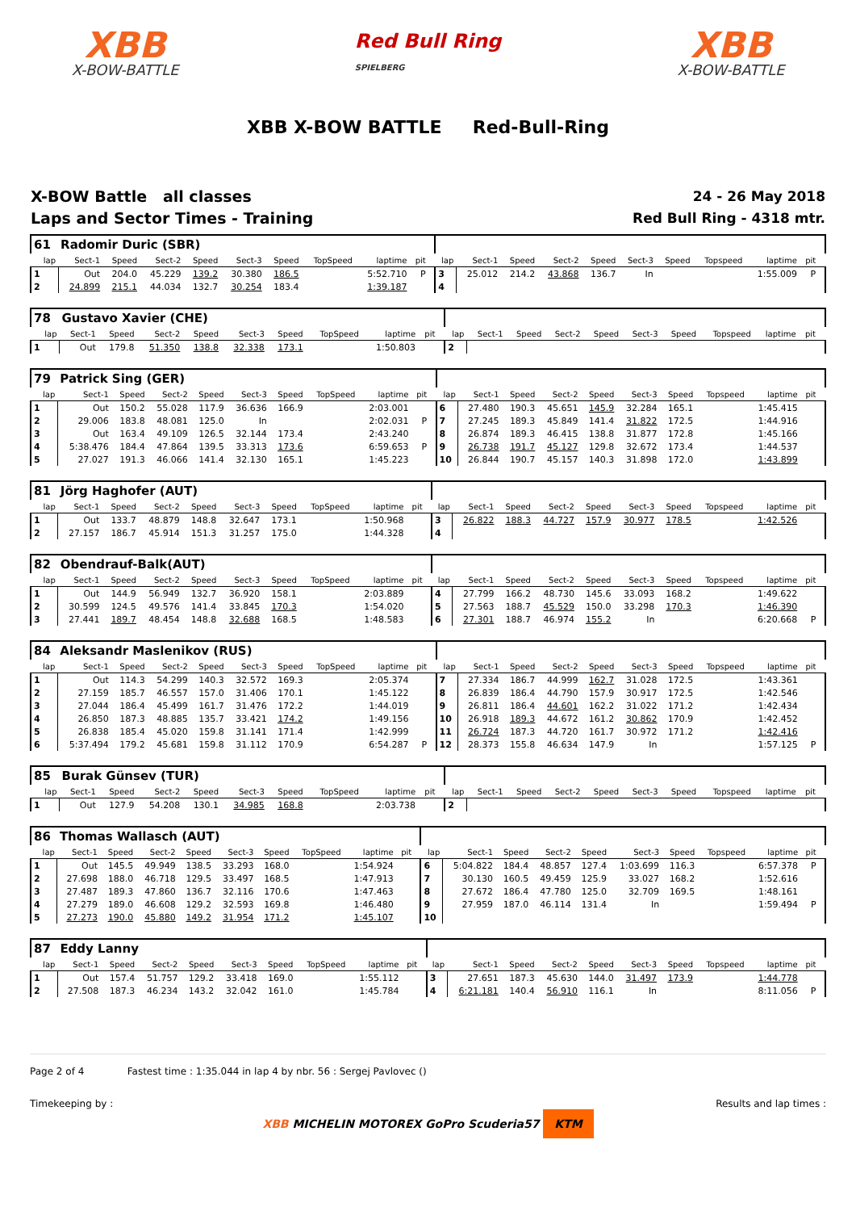XBB
X-BOW-BATTLE
Red Bull Ring
SPIELBERG
XBB
X-BOW-BATTLE
XBB X-BOW BATTLE Red-Bull-Ring
X-BOW Battle all classes
Laps and Sector Times - Training
24 - 26 May 2018
Red Bull Ring - 4318 mtr.
| 61 | Radomir Duric (SBR) | | | | | | | | | | | | | | | | | | | | |
| lap | Sect-1 | Speed | Sect-2 | Speed | Sect-3 | Speed | TopSpeed | laptime | pit | | lap | Sect-1 | Speed | Sect-2 | Speed | Sect-3 | Speed | Topspeed | laptime | pit | |
| 1 | Out | 204.0 | 45.229 | 139.2 | 30.380 | 186.5 | | 5:52.710 | P | | 3 | 25.012 | 214.2 | 43.868 | 136.7 | In | | | 1:55.009 | P | |
| 2 | 24.899 | 215.1 | 44.034 | 132.7 | 30.254 | 183.4 | | 1:39.187 | | | 4 | | | | | | | | | | |
| 78 | Gustavo Xavier (CHE) | | | | | | | | | | | | | | | | | | | | |
| lap | Sect-1 | Speed | Sect-2 | Speed | Sect-3 | Speed | TopSpeed | laptime | pit | | lap | Sect-1 | Speed | Sect-2 | Speed | Sect-3 | Speed | Topspeed | laptime | pit | |
| 1 | Out | 179.8 | 51.350 | 138.8 | 32.338 | 173.1 | | 1:50.803 | | | 2 | | | | | | | | | | |
| 79 | Patrick Sing (GER) | | | | | | | | | | | | | | | | | | | | |
| lap | Sect-1 | Speed | Sect-2 | Speed | Sect-3 | Speed | TopSpeed | laptime | pit | | lap | Sect-1 | Speed | Sect-2 | Speed | Sect-3 | Speed | Topspeed | laptime | pit | |
| 1 | Out | 150.2 | 55.028 | 117.9 | 36.636 | 166.9 | | 2:03.001 | | | 6 | 27.480 | 190.3 | 45.651 | 145.9 | 32.284 | 165.1 | | 1:45.415 | | |
| 2 | 29.006 | 183.8 | 48.081 | 125.0 | In | | | 2:02.031 | P | | 7 | 27.245 | 189.3 | 45.849 | 141.4 | 31.822 | 172.5 | | 1:44.916 | | |
| 3 | Out | 163.4 | 49.109 | 126.5 | 32.144 | 173.4 | | 2:43.240 | | | 8 | 26.874 | 189.3 | 46.415 | 138.8 | 31.877 | 172.8 | | 1:45.166 | | |
| 4 | 5:38.476 | 184.4 | 47.864 | 139.5 | 33.313 | 173.6 | | 6:59.653 | P | | 9 | 26.738 | 191.7 | 45.127 | 129.8 | 32.672 | 173.4 | | 1:44.537 | | |
| 5 | 27.027 | 191.3 | 46.066 | 141.4 | 32.130 | 165.1 | | 1:45.223 | | | 10 | 26.844 | 190.7 | 45.157 | 140.3 | 31.898 | 172.0 | | 1:43.899 | | |
| 81 | Jörg Haghofer (AUT) | | | | | | | | | | | | | | | | | | | | |
| lap | Sect-1 | Speed | Sect-2 | Speed | Sect-3 | Speed | TopSpeed | laptime | pit | | lap | Sect-1 | Speed | Sect-2 | Speed | Sect-3 | Speed | Topspeed | laptime | pit | |
| 1 | Out | 133.7 | 48.879 | 148.8 | 32.647 | 173.1 | | 1:50.968 | | | 3 | 26.822 | 188.3 | 44.727 | 157.9 | 30.977 | 178.5 | | 1:42.526 | | |
| 2 | 27.157 | 186.7 | 45.914 | 151.3 | 31.257 | 175.0 | | 1:44.328 | | | 4 | | | | | | | | | | |
| 82 | Obendrauf-Balk(AUT) | | | | | | | | | | | | | | | | | | | | |
| lap | Sect-1 | Speed | Sect-2 | Speed | Sect-3 | Speed | TopSpeed | laptime | pit | | lap | Sect-1 | Speed | Sect-2 | Speed | Sect-3 | Speed | Topspeed | laptime | pit | |
| 1 | Out | 144.9 | 56.949 | 132.7 | 36.920 | 158.1 | | 2:03.889 | | | 4 | 27.799 | 166.2 | 48.730 | 145.6 | 33.093 | 168.2 | | 1:49.622 | | |
| 2 | 30.599 | 124.5 | 49.576 | 141.4 | 33.845 | 170.3 | | 1:54.020 | | | 5 | 27.563 | 188.7 | 45.529 | 150.0 | 33.298 | 170.3 | | 1:46.390 | | |
| 3 | 27.441 | 189.7 | 48.454 | 148.8 | 32.688 | 168.5 | | 1:48.583 | | | 6 | 27.301 | 188.7 | 46.974 | 155.2 | In | | | 6:20.668 | P | |
| 84 | Aleksandr Maslenikov (RUS) | | | | | | | | | | | | | | | | | | | | |
| lap | Sect-1 | Speed | Sect-2 | Speed | Sect-3 | Speed | TopSpeed | laptime | pit | | lap | Sect-1 | Speed | Sect-2 | Speed | Sect-3 | Speed | Topspeed | laptime | pit | |
| 1 | Out | 114.3 | 54.299 | 140.3 | 32.572 | 169.3 | | 2:05.374 | | | 7 | 27.334 | 186.7 | 44.999 | 162.7 | 31.028 | 172.5 | | 1:43.361 | | |
| 2 | 27.159 | 185.7 | 46.557 | 157.0 | 31.406 | 170.1 | | 1:45.122 | | | 8 | 26.839 | 186.4 | 44.790 | 157.9 | 30.917 | 172.5 | | 1:42.546 | | |
| 3 | 27.044 | 186.4 | 45.499 | 161.7 | 31.476 | 172.2 | | 1:44.019 | | | 9 | 26.811 | 186.4 | 44.601 | 162.2 | 31.022 | 171.2 | | 1:42.434 | | |
| 4 | 26.850 | 187.3 | 48.885 | 135.7 | 33.421 | 174.2 | | 1:49.156 | | | 10 | 26.918 | 189.3 | 44.672 | 161.2 | 30.862 | 170.9 | | 1:42.452 | | |
| 5 | 26.838 | 185.4 | 45.020 | 159.8 | 31.141 | 171.4 | | 1:42.999 | | | 11 | 26.724 | 187.3 | 44.720 | 161.7 | 30.972 | 171.2 | | 1:42.416 | | |
| 6 | 5:37.494 | 179.2 | 45.681 | 159.8 | 31.112 | 170.9 | | 6:54.287 | P | | 12 | 28.373 | 155.8 | 46.634 | 147.9 | In | | | 1:57.125 | P | |
| 85 | Burak Günsev (TUR) | | | | | | | | | | | | | | | | | | | | |
| lap | Sect-1 | Speed | Sect-2 | Speed | Sect-3 | Speed | TopSpeed | laptime | pit | | lap | Sect-1 | Speed | Sect-2 | Speed | Sect-3 | Speed | Topspeed | laptime | pit | |
| 1 | Out | 127.9 | 54.208 | 130.1 | 34.985 | 168.8 | | 2:03.738 | | | 2 | | | | | | | | | | |
| 86 | Thomas Wallasch (AUT) | | | | | | | | | | | | | | | | | | | | |
| lap | Sect-1 | Speed | Sect-2 | Speed | Sect-3 | Speed | TopSpeed | laptime | pit | | lap | Sect-1 | Speed | Sect-2 | Speed | Sect-3 | Speed | Topspeed | laptime | pit | |
| 1 | Out | 145.5 | 49.949 | 138.5 | 33.293 | 168.0 | | 1:54.924 | | | 6 | 5:04.822 | 184.4 | 48.857 | 127.4 | 1:03.699 | 116.3 | | 6:57.378 | P | |
| 2 | 27.698 | 188.0 | 46.718 | 129.5 | 33.497 | 168.5 | | 1:47.913 | | | 7 | 30.130 | 160.5 | 49.459 | 125.9 | 33.027 | 168.2 | | 1:52.616 | | |
| 3 | 27.487 | 189.3 | 47.860 | 136.7 | 32.116 | 170.6 | | 1:47.463 | | | 8 | 27.672 | 186.4 | 47.780 | 125.0 | 32.709 | 169.5 | | 1:48.161 | | |
| 4 | 27.279 | 189.0 | 46.608 | 129.2 | 32.593 | 169.8 | | 1:46.480 | | | 9 | 27.959 | 187.0 | 46.114 | 131.4 | In | | | 1:59.494 | P | |
| 5 | 27.273 | 190.0 | 45.880 | 149.2 | 31.954 | 171.2 | | 1:45.107 | | | 10 | | | | | | | | | | |
| 87 | Eddy Lanny | | | | | | | | | | | | | | | | | | | | |
| lap | Sect-1 | Speed | Sect-2 | Speed | Sect-3 | Speed | TopSpeed | laptime | pit | | lap | Sect-1 | Speed | Sect-2 | Speed | Sect-3 | Speed | Topspeed | laptime | pit | |
| 1 | Out | 157.4 | 51.757 | 129.2 | 33.418 | 169.0 | | 1:55.112 | | | 3 | 27.651 | 187.3 | 45.630 | 144.0 | 31.497 | 173.9 | | 1:44.778 | | |
| 2 | 27.508 | 187.3 | 46.234 | 143.2 | 32.042 | 161.0 | | 1:45.784 | | | 4 | 6:21.181 | 140.4 | 56.910 | 116.1 | In | | | 8:11.056 | P | |
Page 2 of 4 Fastest time : 1:35.044 in lap 4 by nbr. 56 : Sergej Pavlovec ()
Timekeeping by : Results and lap times :
XBB MICHELIN MOTOREX GoPro Scuderia57 KTM